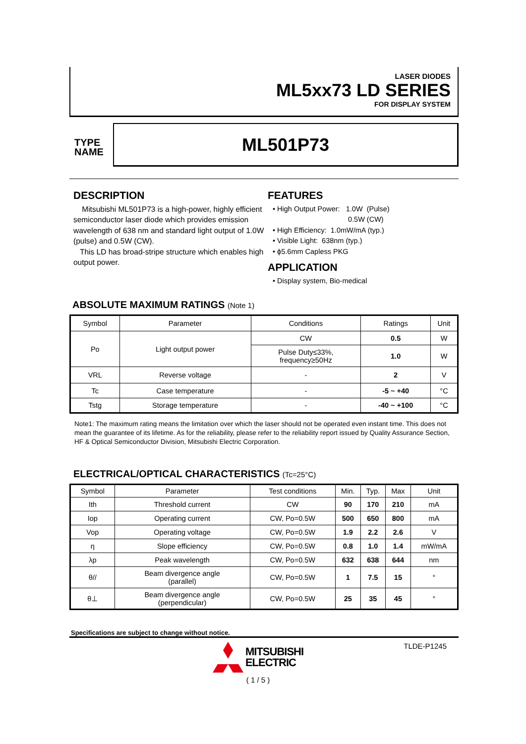LASER DIODES
ML5xx73 LD SERIES
FOR DISPLAY SYSTEM
TYPE
NAME
ML501P73
DESCRIPTION
Mitsubishi ML501P73 is a high-power, highly efficient semiconductor laser diode which provides emission wavelength of 638 nm and standard light output of 1.0W (pulse) and 0.5W (CW).
This LD has broad-stripe structure which enables high output power.
FEATURES
• High Output Power: 1.0W (Pulse)
0.5W (CW)
• High Efficiency: 1.0mW/mA (typ.)
• Visible Light: 638nm (typ.)
• ϕ5.6mm Capless PKG
APPLICATION
• Display system, Bio-medical
ABSOLUTE MAXIMUM RATINGS (Note 1)
| Symbol | Parameter | Conditions | Ratings | Unit |
| --- | --- | --- | --- | --- |
| Po | Light output power | CW | 0.5 | W |
| | | Pulse Duty≤33%, frequency≥50Hz | 1.0 | W |
| VRL | Reverse voltage | - | 2 | V |
| Tc | Case temperature | - | -5 ~ +40 | °C |
| Tstg | Storage temperature | - | -40 ~ +100 | °C |
Note1: The maximum rating means the limitation over which the laser should not be operated even instant time. This does not mean the guarantee of its lifetime. As for the reliability, please refer to the reliability report issued by Quality Assurance Section, HF & Optical Semiconductor Division, Mitsubishi Electric Corporation.
ELECTRICAL/OPTICAL CHARACTERISTICS (Tc=25°C)
| Symbol | Parameter | Test conditions | Min. | Typ. | Max | Unit |
| --- | --- | --- | --- | --- | --- | --- |
| Ith | Threshold current | CW | 90 | 170 | 210 | mA |
| Iop | Operating current | CW, Po=0.5W | 500 | 650 | 800 | mA |
| Vop | Operating voltage | CW, Po=0.5W | 1.9 | 2.2 | 2.6 | V |
| η | Slope efficiency | CW, Po=0.5W | 0.8 | 1.0 | 1.4 | mW/mA |
| λp | Peak wavelength | CW, Po=0.5W | 632 | 638 | 644 | nm |
| θ// | Beam divergence angle (parallel) | CW, Po=0.5W | 1 | 7.5 | 15 | ° |
| θ⊥ | Beam divergence angle (perpendicular) | CW, Po=0.5W | 25 | 35 | 45 | ° |
Specifications are subject to change without notice.
MITSUBISHI
ELECTRIC
( 1 / 5 )
TLDE-P1245